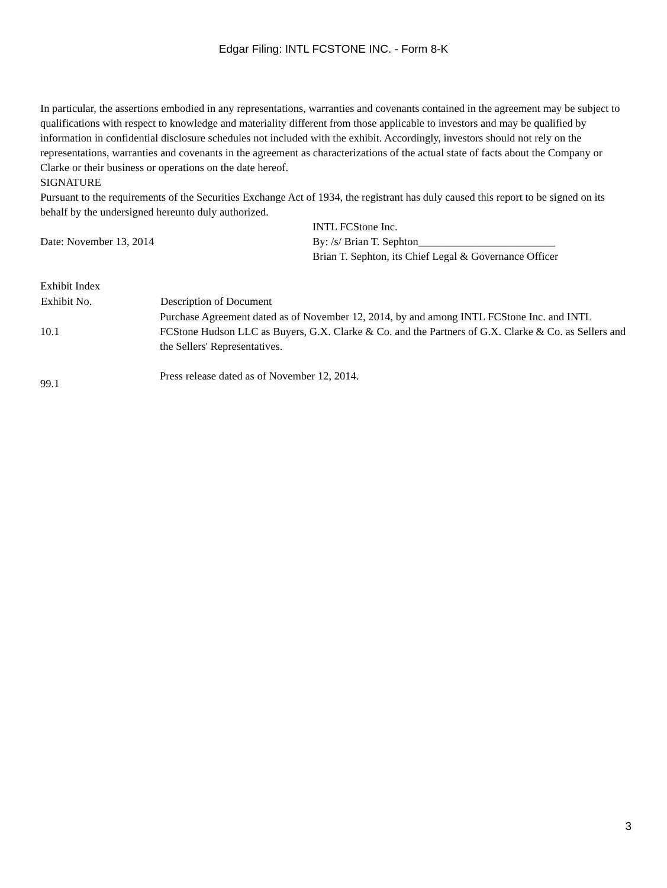Edgar Filing: INTL FCSTONE INC. - Form 8-K
In particular, the assertions embodied in any representations, warranties and covenants contained in the agreement may be subject to qualifications with respect to knowledge and materiality different from those applicable to investors and may be qualified by information in confidential disclosure schedules not included with the exhibit. Accordingly, investors should not rely on the representations, warranties and covenants in the agreement as characterizations of the actual state of facts about the Company or Clarke or their business or operations on the date hereof.
SIGNATURE
Pursuant to the requirements of the Securities Exchange Act of 1934, the registrant has duly caused this report to be signed on its behalf by the undersigned hereunto duly authorized.
| | INTL FCStone Inc. |
| Date: November 13, 2014 | By: /s/ Brian T. Sephton_________________________ |
| | Brian T. Sephton, its Chief Legal & Governance Officer |
Exhibit Index
| Exhibit No. | Description of Document |
| --- | --- |
| 10.1 | Purchase Agreement dated as of November 12, 2014, by and among INTL FCStone Inc. and INTL FCStone Hudson LLC as Buyers, G.X. Clarke & Co. and the Partners of G.X. Clarke & Co. as Sellers and the Sellers' Representatives. |
| 99.1 | Press release dated as of November 12, 2014. |
3